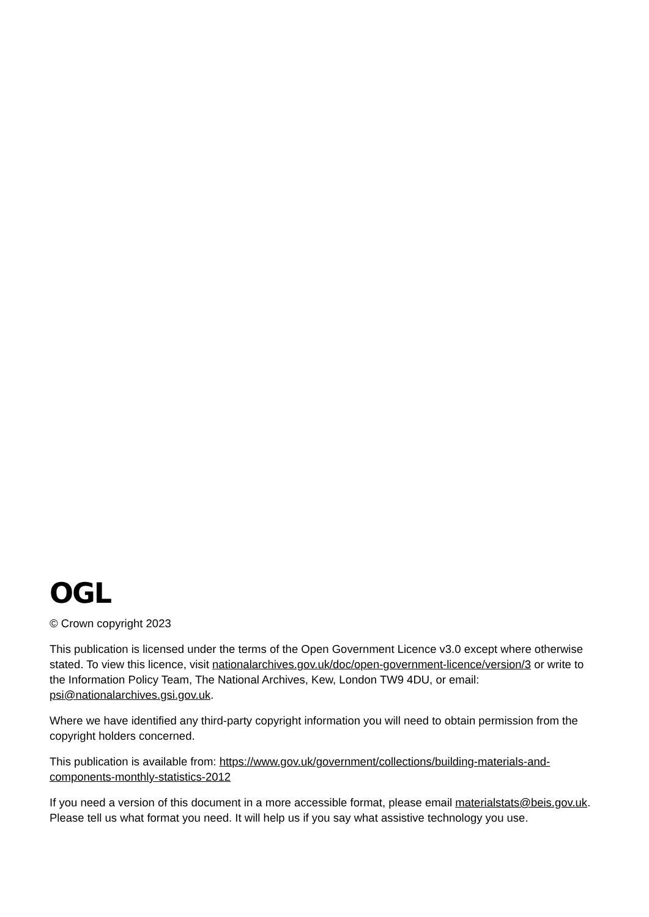OGL
© Crown copyright 2023
This publication is licensed under the terms of the Open Government Licence v3.0 except where otherwise stated. To view this licence, visit nationalarchives.gov.uk/doc/open-government-licence/version/3 or write to the Information Policy Team, The National Archives, Kew, London TW9 4DU, or email: psi@nationalarchives.gsi.gov.uk.
Where we have identified any third-party copyright information you will need to obtain permission from the copyright holders concerned.
This publication is available from: https://www.gov.uk/government/collections/building-materials-and-components-monthly-statistics-2012
If you need a version of this document in a more accessible format, please email materialstats@beis.gov.uk. Please tell us what format you need. It will help us if you say what assistive technology you use.